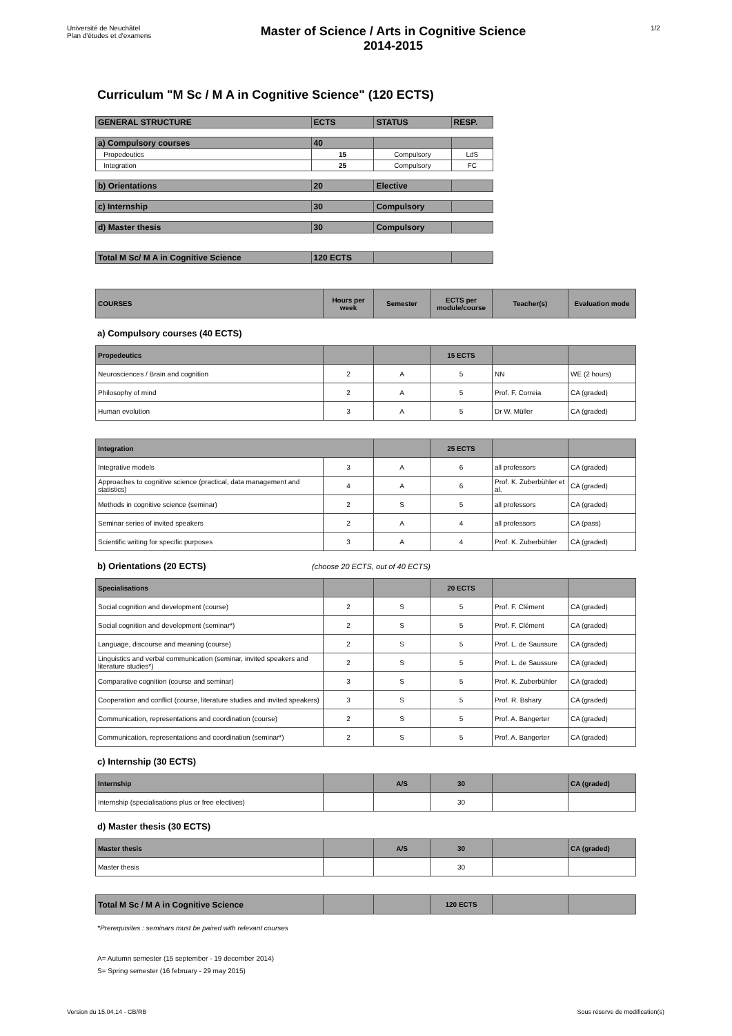Université de Neuchâtel
Plan d'études et d'examens
Master of Science / Arts in Cognitive Science
2014-2015
1/2
Curriculum "M Sc / M A in Cognitive Science" (120 ECTS)
| GENERAL STRUCTURE | ECTS | STATUS | RESP. |
| --- | --- | --- | --- |
| a) Compulsory courses | 40 | | |
| Propedeutics | 15 | Compulsory | LdS |
| Integration | 25 | Compulsory | FC |
| b) Orientations | 20 | Elective | |
| c) Internship | 30 | Compulsory | |
| d) Master thesis | 30 | Compulsory | |
| Total M Sc/ M A in Cognitive Science | 120 ECTS | | |
| COURSES | Hours per week | Semester | ECTS per module/course | Teacher(s) | Evaluation mode |
a) Compulsory courses (40 ECTS)
| Propedeutics | | | 15 ECTS | | |
| Neurosciences / Brain and cognition | 2 | A | 5 | NN | WE (2 hours) |
| Philosophy of mind | 2 | A | 5 | Prof. F. Correia | CA (graded) |
| Human evolution | 3 | A | 5 | Dr W. Müller | CA (graded) |
| Integration | | | 25 ECTS | | |
| Integrative models | 3 | A | 6 | all professors | CA (graded) |
| Approaches to cognitive science (practical, data management and statistics) | 4 | A | 6 | Prof. K. Zuberbühler et al. | CA (graded) |
| Methods in cognitive science (seminar) | 2 | S | 5 | all professors | CA (graded) |
| Seminar series of invited speakers | 2 | A | 4 | all professors | CA (pass) |
| Scientific writing for specific purposes | 3 | A | 4 | Prof. K. Zuberbühler | CA (graded) |
b) Orientations (20 ECTS) (choose 20 ECTS, out of 40 ECTS)
| Specialisations | | | 20 ECTS | | |
| Social cognition and development (course) | 2 | S | 5 | Prof. F. Clément | CA (graded) |
| Social cognition and development (seminar*) | 2 | S | 5 | Prof. F. Clément | CA (graded) |
| Language, discourse and meaning (course) | 2 | S | 5 | Prof. L. de Saussure | CA (graded) |
| Linguistics and verbal communication (seminar, invited speakers and literature studies*) | 2 | S | 5 | Prof. L. de Saussure | CA (graded) |
| Comparative cognition (course and seminar) | 3 | S | 5 | Prof. K. Zuberbühler | CA (graded) |
| Cooperation and conflict (course, literature studies and invited speakers) | 3 | S | 5 | Prof. R. Bshary | CA (graded) |
| Communication, representations and coordination (course) | 2 | S | 5 | Prof. A. Bangerter | CA (graded) |
| Communication, representations and coordination (seminar*) | 2 | S | 5 | Prof. A. Bangerter | CA (graded) |
c) Internship (30 ECTS)
| Internship | | A/S | 30 | | CA (graded) |
| Internship (specialisations plus or free electives) | | | 30 | | |
d) Master thesis (30 ECTS)
| Master thesis | | A/S | 30 | | CA (graded) |
| Master thesis | | | 30 | | |
| Total M Sc / M A in Cognitive Science | | | 120 ECTS | | |
*Prerequisites : seminars must be paired with relevant courses
A= Autumn semester (15 september - 19 december 2014)
S= Spring semester (16 february - 29 may 2015)
Version du 15.04.14 - CB/RB Sous réserve de modification(s)